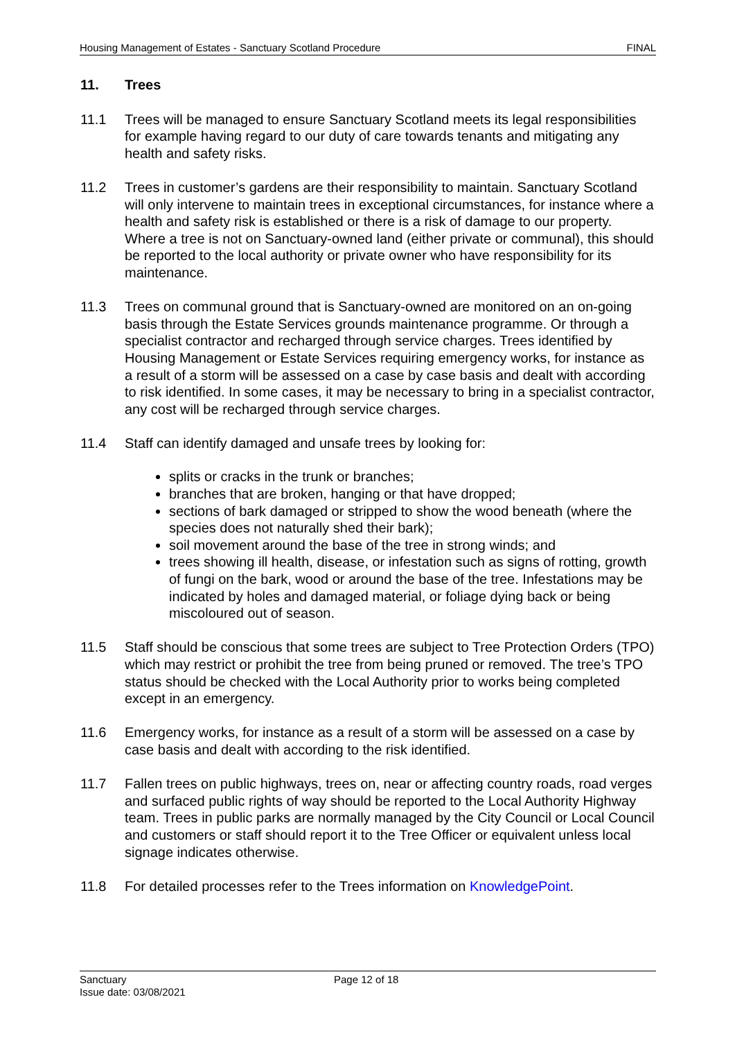Housing Management of Estates - Sanctuary Scotland Procedure FINAL
11. Trees
11.1 Trees will be managed to ensure Sanctuary Scotland meets its legal responsibilities for example having regard to our duty of care towards tenants and mitigating any health and safety risks.
11.2 Trees in customer’s gardens are their responsibility to maintain. Sanctuary Scotland will only intervene to maintain trees in exceptional circumstances, for instance where a health and safety risk is established or there is a risk of damage to our property. Where a tree is not on Sanctuary-owned land (either private or communal), this should be reported to the local authority or private owner who have responsibility for its maintenance.
11.3 Trees on communal ground that is Sanctuary-owned are monitored on an on-going basis through the Estate Services grounds maintenance programme. Or through a specialist contractor and recharged through service charges. Trees identified by Housing Management or Estate Services requiring emergency works, for instance as a result of a storm will be assessed on a case by case basis and dealt with according to risk identified. In some cases, it may be necessary to bring in a specialist contractor, any cost will be recharged through service charges.
11.4 Staff can identify damaged and unsafe trees by looking for:
splits or cracks in the trunk or branches;
branches that are broken, hanging or that have dropped;
sections of bark damaged or stripped to show the wood beneath (where the species does not naturally shed their bark);
soil movement around the base of the tree in strong winds; and
trees showing ill health, disease, or infestation such as signs of rotting, growth of fungi on the bark, wood or around the base of the tree. Infestations may be indicated by holes and damaged material, or foliage dying back or being miscoloured out of season.
11.5 Staff should be conscious that some trees are subject to Tree Protection Orders (TPO) which may restrict or prohibit the tree from being pruned or removed. The tree’s TPO status should be checked with the Local Authority prior to works being completed except in an emergency.
11.6 Emergency works, for instance as a result of a storm will be assessed on a case by case basis and dealt with according to the risk identified.
11.7 Fallen trees on public highways, trees on, near or affecting country roads, road verges and surfaced public rights of way should be reported to the Local Authority Highway team. Trees in public parks are normally managed by the City Council or Local Council and customers or staff should report it to the Tree Officer or equivalent unless local signage indicates otherwise.
11.8 For detailed processes refer to the Trees information on KnowledgePoint.
Sanctuary
Page 12 of 18
Issue date: 03/08/2021